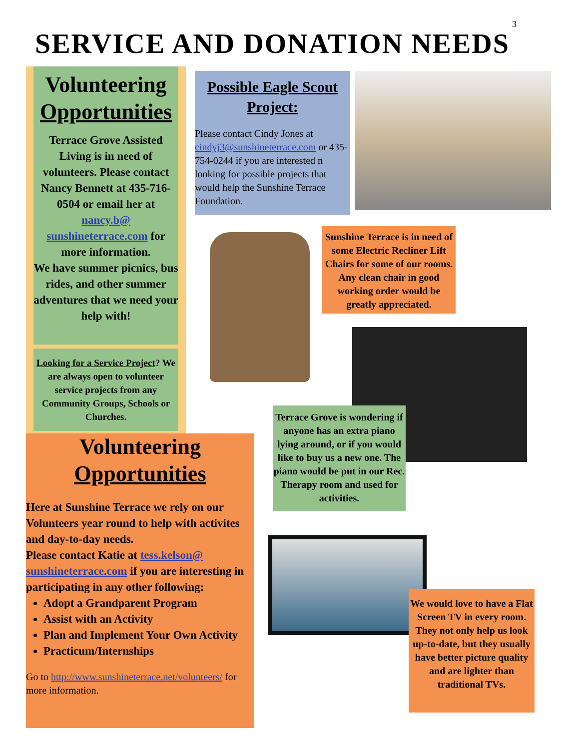3
SERVICE AND DONATION NEEDS
Volunteering Opportunities
Terrace Grove Assisted Living is in need of volunteers. Please contact Nancy Bennett at 435-716-0504 or email her at nancy.b@ sunshineterrace.com for more information.
We have summer picnics, bus rides, and other summer adventures that we need your help with!
Looking for a Service Project? We are always open to volunteer service projects from any Community Groups, Schools or Churches.
Possible Eagle Scout Project:
Please contact Cindy Jones at cindyj3@sunshineterrace.com or 435-754-0244 if you are interested n looking for possible projects that would help the Sunshine Terrace Foundation.
Sunshine Terrace is in need of some Electric Recliner Lift Chairs for some of our rooms. Any clean chair in good working order would be greatly appreciated.
Terrace Grove is wondering if anyone has an extra piano lying around, or if you would like to buy us a new one. The piano would be put in our Rec. Therapy room and used for activities.
Volunteering Opportunities
Here at Sunshine Terrace we rely on our Volunteers year round to help with activites and day-to-day needs.
Please contact Katie at tess.kelson@ sunshineterrace.com if you are interesting in participating in any other following:
Adopt a Grandparent Program
Assist with an Activity
Plan and Implement Your Own Activity
Practicum/Internships
Go to http://www.sunshineterrace.net/volunteers/ for more information.
We would love to have a Flat Screen TV in every room. They not only help us look up-to-date, but they usually have better picture quality and are lighter than traditional TVs.